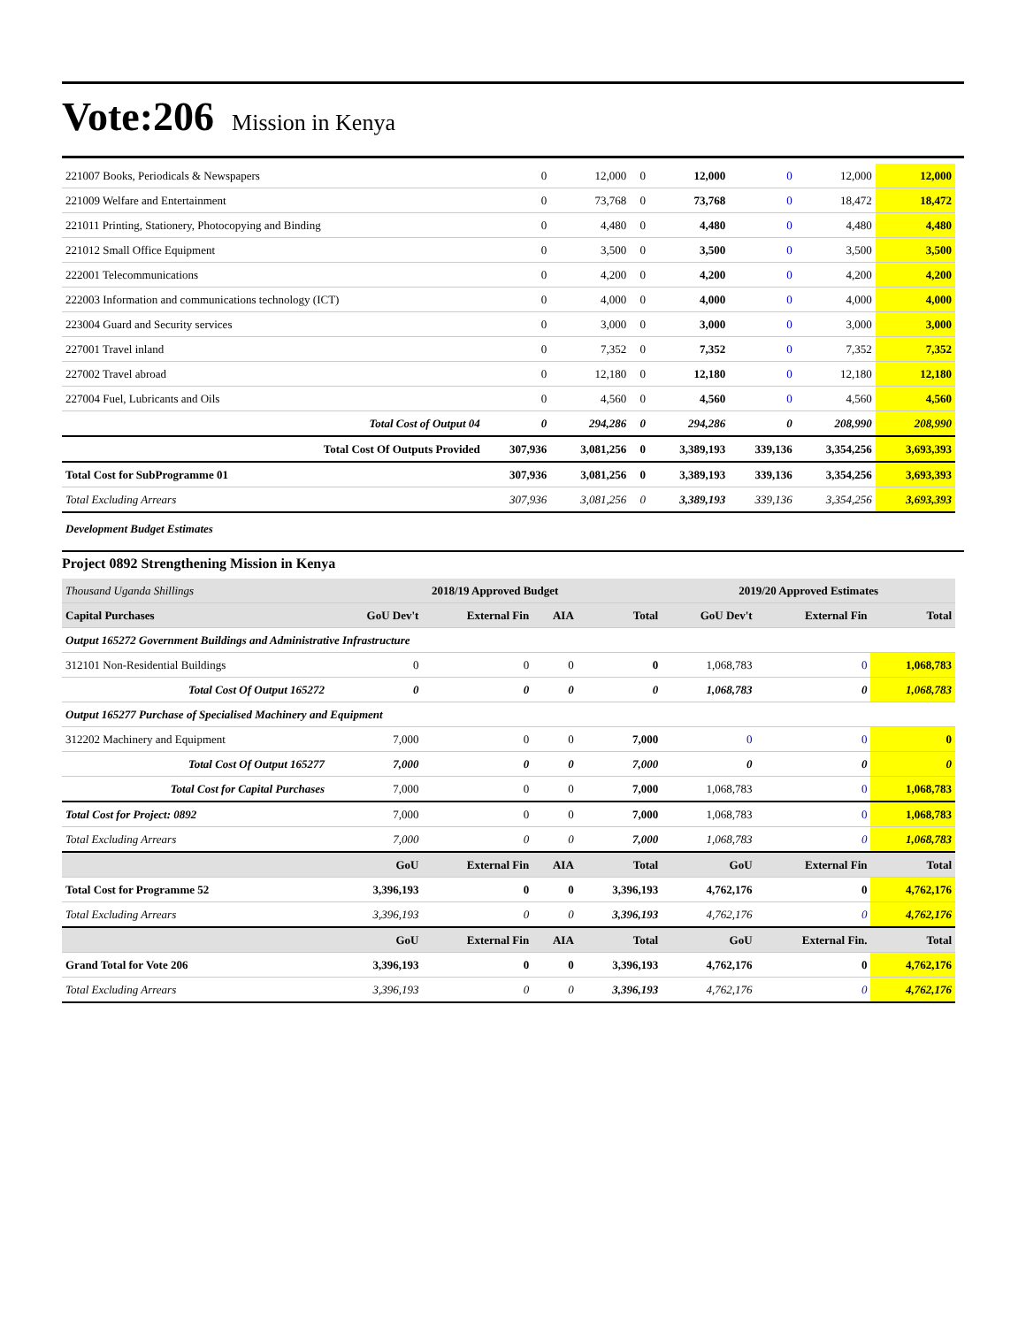Vote:206 Mission in Kenya
| 221007 Books, Periodicals & Newspapers | 0 | 12,000 | 0 | 12,000 | 0 | 12,000 | 12,000 |
| 221009 Welfare and Entertainment | 0 | 73,768 | 0 | 73,768 | 0 | 18,472 | 18,472 |
| 221011 Printing, Stationery, Photocopying and Binding | 0 | 4,480 | 0 | 4,480 | 0 | 4,480 | 4,480 |
| 221012 Small Office Equipment | 0 | 3,500 | 0 | 3,500 | 0 | 3,500 | 3,500 |
| 222001 Telecommunications | 0 | 4,200 | 0 | 4,200 | 0 | 4,200 | 4,200 |
| 222003 Information and communications technology (ICT) | 0 | 4,000 | 0 | 4,000 | 0 | 4,000 | 4,000 |
| 223004 Guard and Security services | 0 | 3,000 | 0 | 3,000 | 0 | 3,000 | 3,000 |
| 227001 Travel inland | 0 | 7,352 | 0 | 7,352 | 0 | 7,352 | 7,352 |
| 227002 Travel abroad | 0 | 12,180 | 0 | 12,180 | 0 | 12,180 | 12,180 |
| 227004 Fuel, Lubricants and Oils | 0 | 4,560 | 0 | 4,560 | 0 | 4,560 | 4,560 |
| Total Cost of Output 04 | 0 | 294,286 | 0 | 294,286 | 0 | 208,990 | 208,990 |
| Total Cost Of Outputs Provided | 307,936 | 3,081,256 | 0 | 3,389,193 | 339,136 | 3,354,256 | 3,693,393 |
| Total Cost for SubProgramme 01 | 307,936 | 3,081,256 | 0 | 3,389,193 | 339,136 | 3,354,256 | 3,693,393 |
| Total Excluding Arrears | 307,936 | 3,081,256 | 0 | 3,389,193 | 339,136 | 3,354,256 | 3,693,393 |
Development Budget Estimates
Project 0892 Strengthening Mission in Kenya
| Thousand Uganda Shillings | 2018/19 Approved Budget | | | | 2019/20 Approved Estimates | | |
| Capital Purchases | GoU Dev't | External Fin | AIA | Total | GoU Dev't | External Fin | Total |
| Output 165272 Government Buildings and Administrative Infrastructure | | | | | | | |
| 312101 Non-Residential Buildings | 0 | 0 | 0 | 0 | 1,068,783 | 0 | 1,068,783 |
| Total Cost Of Output 165272 | 0 | 0 | 0 | 0 | 1,068,783 | 0 | 1,068,783 |
| Output 165277 Purchase of Specialised Machinery and Equipment | | | | | | | |
| 312202 Machinery and Equipment | 7,000 | 0 | 0 | 7,000 | 0 | 0 | 0 |
| Total Cost Of Output 165277 | 7,000 | 0 | 0 | 7,000 | 0 | 0 | 0 |
| Total Cost for Capital Purchases | 7,000 | 0 | 0 | 7,000 | 1,068,783 | 0 | 1,068,783 |
| Total Cost for Project: 0892 | 7,000 | 0 | 0 | 7,000 | 1,068,783 | 0 | 1,068,783 |
| Total Excluding Arrears | 7,000 | 0 | 0 | 7,000 | 1,068,783 | 0 | 1,068,783 |
| | GoU | External Fin | AIA | Total | GoU | External Fin | Total |
| Total Cost for Programme 52 | 3,396,193 | 0 | 0 | 3,396,193 | 4,762,176 | 0 | 4,762,176 |
| Total Excluding Arrears | 3,396,193 | 0 | 0 | 3,396,193 | 4,762,176 | 0 | 4,762,176 |
| | GoU | External Fin | AIA | Total | GoU | External Fin. | Total |
| Grand Total for Vote 206 | 3,396,193 | 0 | 0 | 3,396,193 | 4,762,176 | 0 | 4,762,176 |
| Total Excluding Arrears | 3,396,193 | 0 | 0 | 3,396,193 | 4,762,176 | 0 | 4,762,176 |